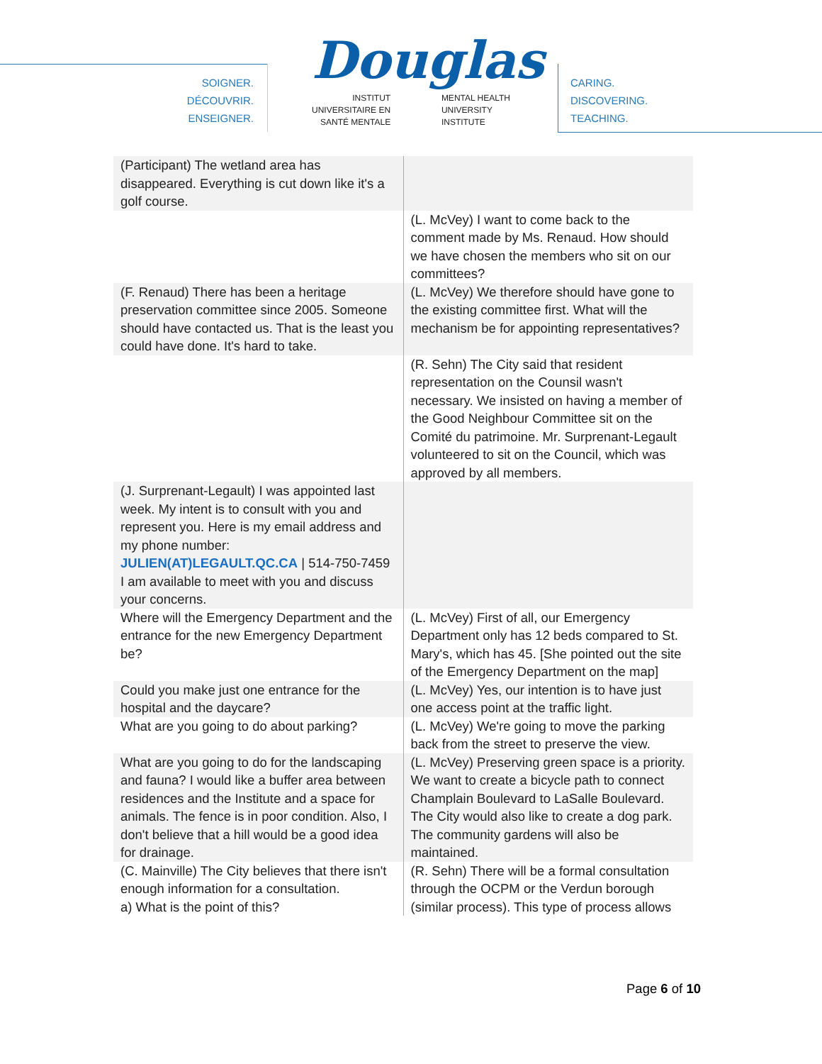SOIGNER.
DÉCOUVRIR.
ENSEIGNER.
Douglas
INSTITUT
UNIVERSITAIRE EN
SANTÉ MENTALE MENTAL HEALTH
UNIVERSITY
INSTITUTE
CARING.
DISCOVERING.
TEACHING.
| (Participant) The wetland area has disappeared. Everything is cut down like it's a golf course. | |
| | (L. McVey) I want to come back to the comment made by Ms. Renaud. How should we have chosen the members who sit on our committees? |
| (F. Renaud) There has been a heritage preservation committee since 2005. Someone should have contacted us. That is the least you could have done. It's hard to take. | (L. McVey) We therefore should have gone to the existing committee first. What will the mechanism be for appointing representatives? |
| | (R. Sehn) The City said that resident representation on the Counsil wasn't necessary. We insisted on having a member of the Good Neighbour Committee sit on the Comité du patrimoine. Mr. Surprenant-Legault volunteered to sit on the Council, which was approved by all members. |
| (J. Surprenant-Legault) I was appointed last week. My intent is to consult with you and represent you. Here is my email address and my phone number: JULIEN(AT)LEGAULT.QC.CA / 514-750-7459 I am available to meet with you and discuss your concerns. | |
| Where will the Emergency Department and the entrance for the new Emergency Department be? | (L. McVey) First of all, our Emergency Department only has 12 beds compared to St. Mary's, which has 45. [She pointed out the site of the Emergency Department on the map] |
| Could you make just one entrance for the hospital and the daycare? | (L. McVey) Yes, our intention is to have just one access point at the traffic light. |
| What are you going to do about parking? | (L. McVey) We're going to move the parking back from the street to preserve the view. |
| What are you going to do for the landscaping and fauna? I would like a buffer area between residences and the Institute and a space for animals. The fence is in poor condition. Also, I don't believe that a hill would be a good idea for drainage. | (L. McVey) Preserving green space is a priority. We want to create a bicycle path to connect Champlain Boulevard to LaSalle Boulevard. The City would also like to create a dog park. The community gardens will also be maintained. |
| (C. Mainville) The City believes that there isn't enough information for a consultation. a) What is the point of this? | (R. Sehn) There will be a formal consultation through the OCPM or the Verdun borough (similar process). This type of process allows |
Page 6 of 10